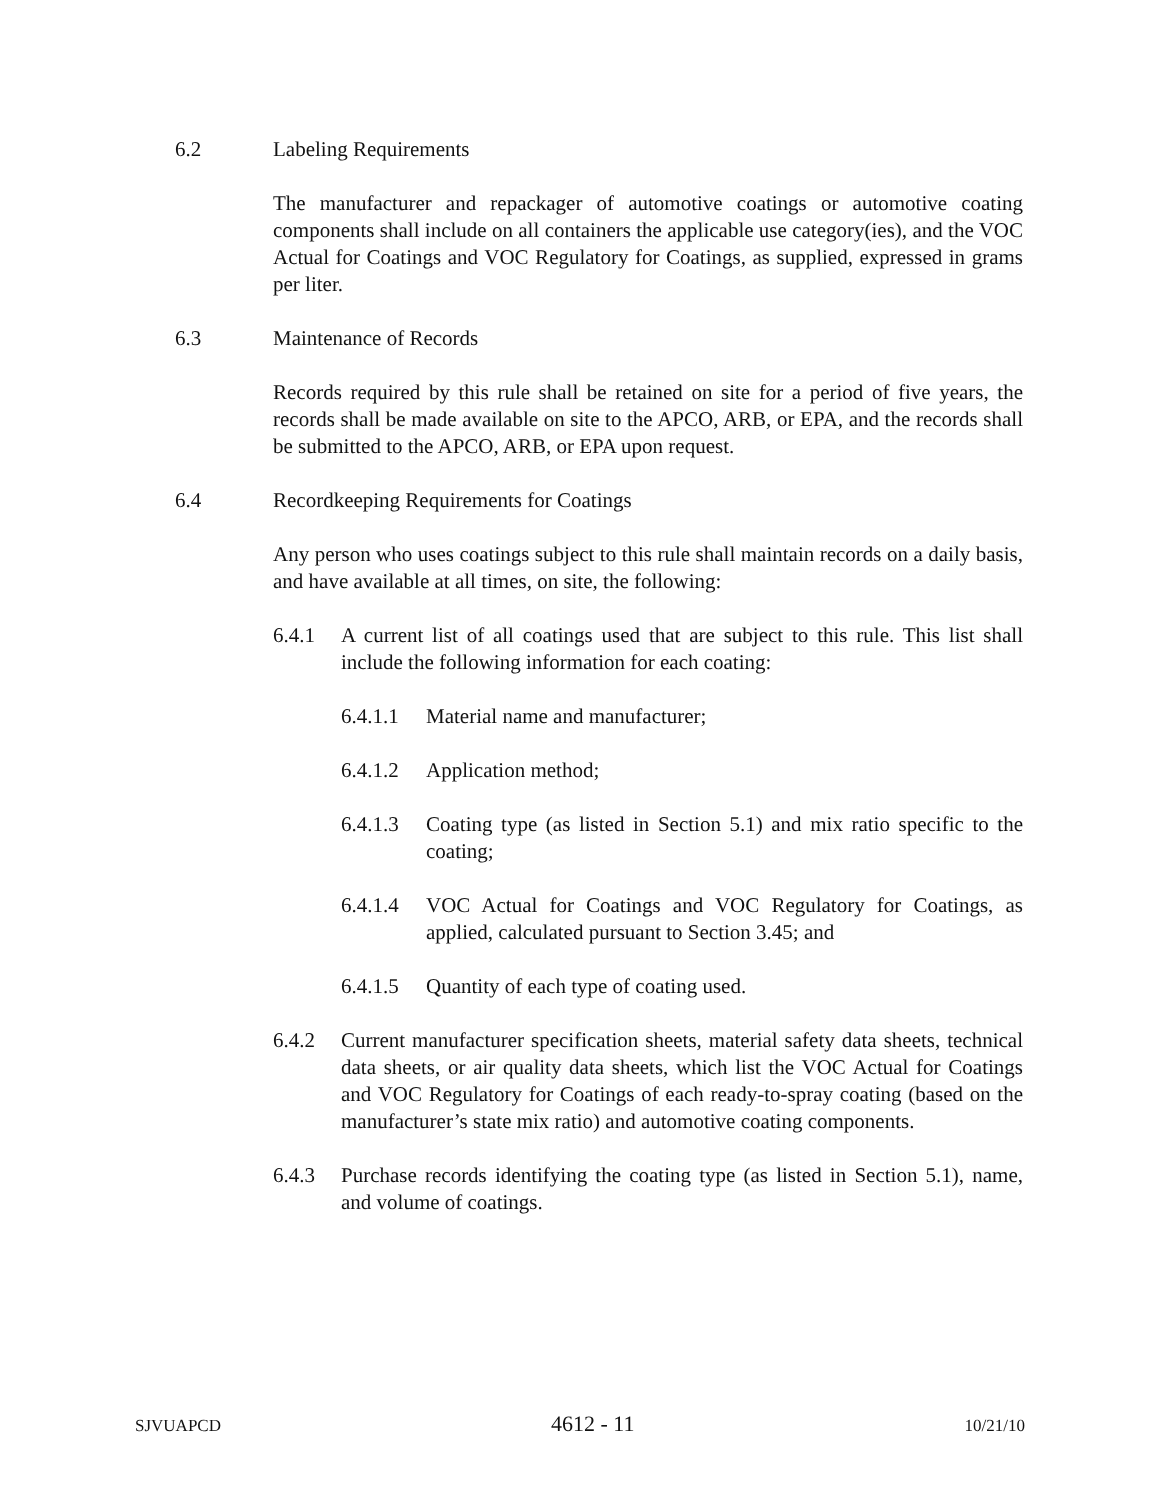6.2 Labeling Requirements
The manufacturer and repackager of automotive coatings or automotive coating components shall include on all containers the applicable use category(ies), and the VOC Actual for Coatings and VOC Regulatory for Coatings, as supplied, expressed in grams per liter.
6.3 Maintenance of Records
Records required by this rule shall be retained on site for a period of five years, the records shall be made available on site to the APCO, ARB, or EPA, and the records shall be submitted to the APCO, ARB, or EPA upon request.
6.4 Recordkeeping Requirements for Coatings
Any person who uses coatings subject to this rule shall maintain records on a daily basis, and have available at all times, on site, the following:
6.4.1 A current list of all coatings used that are subject to this rule. This list shall include the following information for each coating:
6.4.1.1 Material name and manufacturer;
6.4.1.2 Application method;
6.4.1.3 Coating type (as listed in Section 5.1) and mix ratio specific to the coating;
6.4.1.4 VOC Actual for Coatings and VOC Regulatory for Coatings, as applied, calculated pursuant to Section 3.45; and
6.4.1.5 Quantity of each type of coating used.
6.4.2 Current manufacturer specification sheets, material safety data sheets, technical data sheets, or air quality data sheets, which list the VOC Actual for Coatings and VOC Regulatory for Coatings of each ready-to-spray coating (based on the manufacturer’s state mix ratio) and automotive coating components.
6.4.3 Purchase records identifying the coating type (as listed in Section 5.1), name, and volume of coatings.
SJVUAPCD 4612 - 11 10/21/10